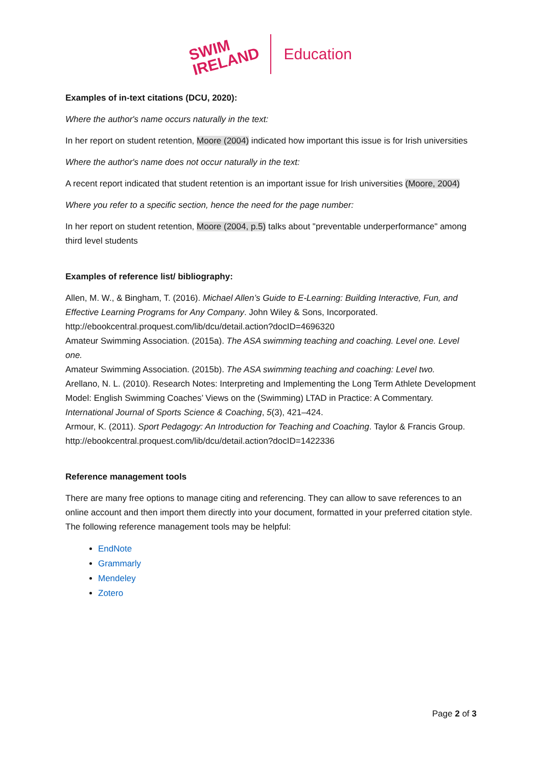SWIM
IRELAND
Education
Examples of in-text citations (DCU, 2020):
Where the author's name occurs naturally in the text:
In her report on student retention, Moore (2004) indicated how important this issue is for Irish universities
Where the author's name does not occur naturally in the text:
A recent report indicated that student retention is an important issue for Irish universities (Moore, 2004)
Where you refer to a specific section, hence the need for the page number:
In her report on student retention, Moore (2004, p.5) talks about "preventable underperformance" among third level students
Examples of reference list/ bibliography:
Allen, M. W., & Bingham, T. (2016). Michael Allen’s Guide to E-Learning: Building Interactive, Fun, and Effective Learning Programs for Any Company. John Wiley & Sons, Incorporated. http://ebookcentral.proquest.com/lib/dcu/detail.action?docID=4696320
Amateur Swimming Association. (2015a). The ASA swimming teaching and coaching. Level one. Level one.
Amateur Swimming Association. (2015b). The ASA swimming teaching and coaching: Level two.
Arellano, N. L. (2010). Research Notes: Interpreting and Implementing the Long Term Athlete Development Model: English Swimming Coaches’ Views on the (Swimming) LTAD in Practice: A Commentary. International Journal of Sports Science & Coaching, 5(3), 421–424.
Armour, K. (2011). Sport Pedagogy: An Introduction for Teaching and Coaching. Taylor & Francis Group. http://ebookcentral.proquest.com/lib/dcu/detail.action?docID=1422336
Reference management tools
There are many free options to manage citing and referencing. They can allow to save references to an online account and then import them directly into your document, formatted in your preferred citation style. The following reference management tools may be helpful:
EndNote
Grammarly
Mendeley
Zotero
Page 2 of 3